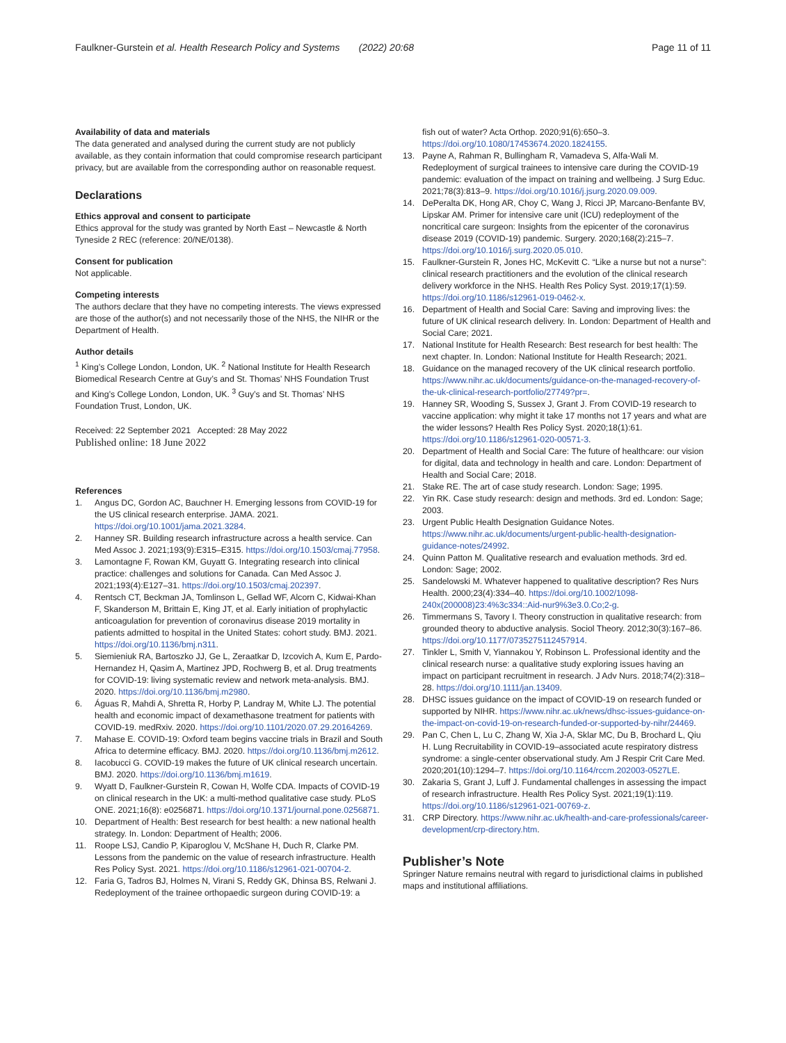Faulkner-Gurstein et al. Health Research Policy and Systems (2022) 20:68
Page 11 of 11
Availability of data and materials
The data generated and analysed during the current study are not publicly available, as they contain information that could compromise research participant privacy, but are available from the corresponding author on reasonable request.
Declarations
Ethics approval and consent to participate
Ethics approval for the study was granted by North East – Newcastle & North Tyneside 2 REC (reference: 20/NE/0138).
Consent for publication
Not applicable.
Competing interests
The authors declare that they have no competing interests. The views expressed are those of the author(s) and not necessarily those of the NHS, the NIHR or the Department of Health.
Author details
<sup>1</sup> King’s College London, London, UK. <sup>2</sup> National Institute for Health Research Biomedical Research Centre at Guy’s and St. Thomas’ NHS Foundation Trust and King’s College London, London, UK. <sup>3</sup> Guy’s and St. Thomas’ NHS Foundation Trust, London, UK.
Received: 22 September 2021 Accepted: 28 May 2022
Published online: 18 June 2022
References
1. Angus DC, Gordon AC, Bauchner H. Emerging lessons from COVID-19 for the US clinical research enterprise. JAMA. 2021. https://doi.org/10.1001/jama.2021.3284.
2. Hanney SR. Building research infrastructure across a health service. Can Med Assoc J. 2021;193(9):E315–E315. https://doi.org/10.1503/cmaj.77958.
3. Lamontagne F, Rowan KM, Guyatt G. Integrating research into clinical practice: challenges and solutions for Canada. Can Med Assoc J. 2021;193(4):E127–31. https://doi.org/10.1503/cmaj.202397.
4. Rentsch CT, Beckman JA, Tomlinson L, Gellad WF, Alcorn C, Kidwai-Khan F, Skanderson M, Brittain E, King JT, et al. Early initiation of prophylactic anticoagulation for prevention of coronavirus disease 2019 mortality in patients admitted to hospital in the United States: cohort study. BMJ. 2021. https://doi.org/10.1136/bmj.n311.
5. Siemieniuk RA, Bartoszko JJ, Ge L, Zeraatkar D, Izcovich A, Kum E, Pardo-Hernandez H, Qasim A, Martinez JPD, Rochwerg B, et al. Drug treatments for COVID-19: living systematic review and network meta-analysis. BMJ. 2020. https://doi.org/10.1136/bmj.m2980.
6. Águas R, Mahdi A, Shretta R, Horby P, Landray M, White LJ. The potential health and economic impact of dexamethasone treatment for patients with COVID-19. medRxiv. 2020. https://doi.org/10.1101/2020.07.29.20164269.
7. Mahase E. COVID-19: Oxford team begins vaccine trials in Brazil and South Africa to determine efficacy. BMJ. 2020. https://doi.org/10.1136/bmj.m2612.
8. Iacobucci G. COVID-19 makes the future of UK clinical research uncertain. BMJ. 2020. https://doi.org/10.1136/bmj.m1619.
9. Wyatt D, Faulkner-Gurstein R, Cowan H, Wolfe CDA. Impacts of COVID-19 on clinical research in the UK: a multi-method qualitative case study. PLoS ONE. 2021;16(8): e0256871. https://doi.org/10.1371/journal.pone.0256871.
10. Department of Health: Best research for best health: a new national health strategy. In. London: Department of Health; 2006.
11. Roope LSJ, Candio P, Kiparoglou V, McShane H, Duch R, Clarke PM. Lessons from the pandemic on the value of research infrastructure. Health Res Policy Syst. 2021. https://doi.org/10.1186/s12961-021-00704-2.
12. Faria G, Tadros BJ, Holmes N, Virani S, Reddy GK, Dhinsa BS, Relwani J. Redeployment of the trainee orthopaedic surgeon during COVID-19: a
fish out of water? Acta Orthop. 2020;91(6):650–3. https://doi.org/10.1080/17453674.2020.1824155.
13. Payne A, Rahman R, Bullingham R, Vamadeva S, Alfa-Wali M. Redeployment of surgical trainees to intensive care during the COVID-19 pandemic: evaluation of the impact on training and wellbeing. J Surg Educ. 2021;78(3):813–9. https://doi.org/10.1016/j.jsurg.2020.09.009.
14. DePeralta DK, Hong AR, Choy C, Wang J, Ricci JP, Marcano-Benfante BV, Lipskar AM. Primer for intensive care unit (ICU) redeployment of the noncritical care surgeon: Insights from the epicenter of the coronavirus disease 2019 (COVID-19) pandemic. Surgery. 2020;168(2):215–7. https://doi.org/10.1016/j.surg.2020.05.010.
15. Faulkner-Gurstein R, Jones HC, McKevitt C. “Like a nurse but not a nurse”: clinical research practitioners and the evolution of the clinical research delivery workforce in the NHS. Health Res Policy Syst. 2019;17(1):59. https://doi.org/10.1186/s12961-019-0462-x.
16. Department of Health and Social Care: Saving and improving lives: the future of UK clinical research delivery. In. London: Department of Health and Social Care; 2021.
17. National Institute for Health Research: Best research for best health: The next chapter. In. London: National Institute for Health Research; 2021.
18. Guidance on the managed recovery of the UK clinical research portfolio. https://www.nihr.ac.uk/documents/guidance-on-the-managed-recovery-of-the-uk-clinical-research-portfolio/27749?pr=.
19. Hanney SR, Wooding S, Sussex J, Grant J. From COVID-19 research to vaccine application: why might it take 17 months not 17 years and what are the wider lessons? Health Res Policy Syst. 2020;18(1):61. https://doi.org/10.1186/s12961-020-00571-3.
20. Department of Health and Social Care: The future of healthcare: our vision for digital, data and technology in health and care. London: Department of Health and Social Care; 2018.
21. Stake RE. The art of case study research. London: Sage; 1995.
22. Yin RK. Case study research: design and methods. 3rd ed. London: Sage; 2003.
23. Urgent Public Health Designation Guidance Notes. https://www.nihr.ac.uk/documents/urgent-public-health-designation-guidance-notes/24992.
24. Quinn Patton M. Qualitative research and evaluation methods. 3rd ed. London: Sage; 2002.
25. Sandelowski M. Whatever happened to qualitative description? Res Nurs Health. 2000;23(4):334–40. https://doi.org/10.1002/1098-240x(200008)23:4%3c334::Aid-nur9%3e3.0.Co;2-g.
26. Timmermans S, Tavory I. Theory construction in qualitative research: from grounded theory to abductive analysis. Sociol Theory. 2012;30(3):167–86. https://doi.org/10.1177/0735275112457914.
27. Tinkler L, Smith V, Yiannakou Y, Robinson L. Professional identity and the clinical research nurse: a qualitative study exploring issues having an impact on participant recruitment in research. J Adv Nurs. 2018;74(2):318–28. https://doi.org/10.1111/jan.13409.
28. DHSC issues guidance on the impact of COVID-19 on research funded or supported by NIHR. https://www.nihr.ac.uk/news/dhsc-issues-guidance-on-the-impact-on-covid-19-on-research-funded-or-supported-by-nihr/24469.
29. Pan C, Chen L, Lu C, Zhang W, Xia J-A, Sklar MC, Du B, Brochard L, Qiu H. Lung Recruitability in COVID-19–associated acute respiratory distress syndrome: a single-center observational study. Am J Respir Crit Care Med. 2020;201(10):1294–7. https://doi.org/10.1164/rccm.202003-0527LE.
30. Zakaria S, Grant J, Luff J. Fundamental challenges in assessing the impact of research infrastructure. Health Res Policy Syst. 2021;19(1):119. https://doi.org/10.1186/s12961-021-00769-z.
31. CRP Directory. https://www.nihr.ac.uk/health-and-care-professionals/career-development/crp-directory.htm.
Publisher’s Note
Springer Nature remains neutral with regard to jurisdictional claims in published maps and institutional affiliations.